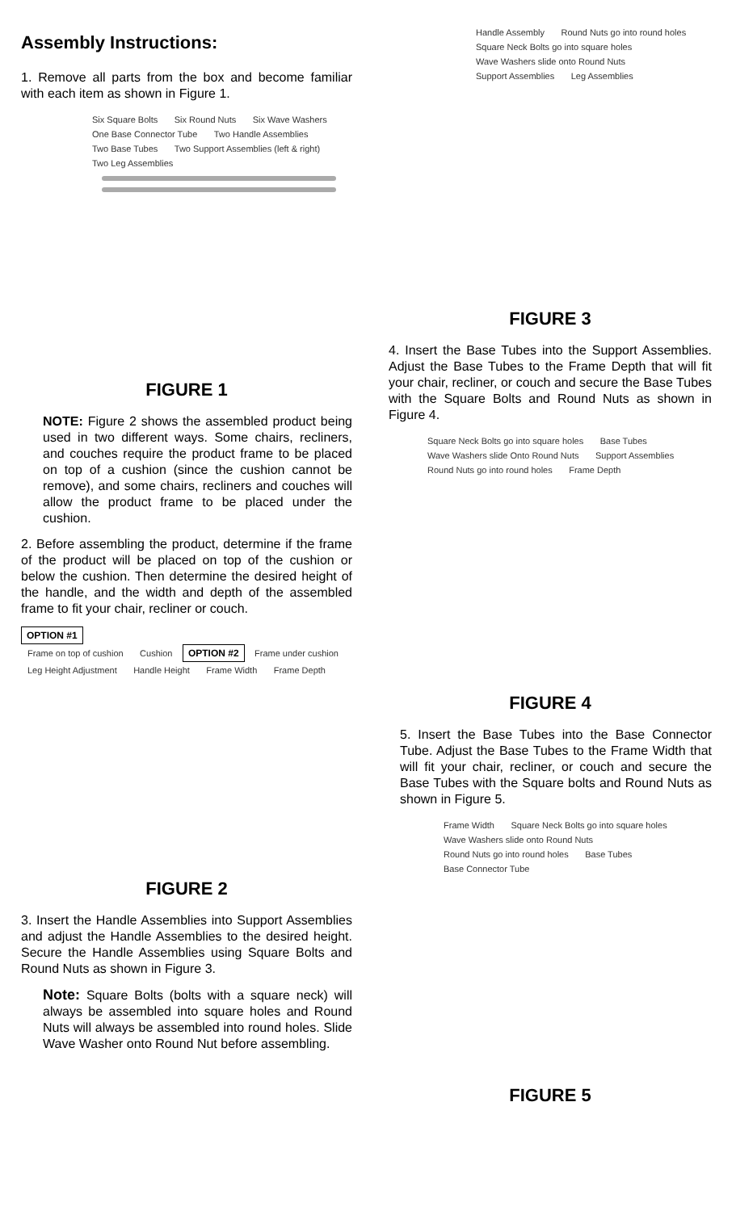Assembly Instructions:
1. Remove all parts from the box and become familiar with each item as shown in Figure 1.
Six Square Bolts Six Round Nuts Six Wave Washers One Base Connector Tube Two Handle Assemblies Two Base Tubes Two Support Assemblies (left & right) Two Leg Assemblies
FIGURE 1
NOTE: Figure 2 shows the assembled product being used in two different ways. Some chairs, recliners, and couches require the product frame to be placed on top of a cushion (since the cushion cannot be remove), and some chairs, recliners and couches will allow the product frame to be placed under the cushion.
2. Before assembling the product, determine if the frame of the product will be placed on top of the cushion or below the cushion. Then determine the desired height of the handle, and the width and depth of the assembled frame to fit your chair, recliner or couch.
OPTION #1
Frame on top of cushion Cushion OPTION #2 Frame under cushion Leg Height Adjustment Handle Height Frame Width Frame Depth
FIGURE 2
3. Insert the Handle Assemblies into Support Assemblies and adjust the Handle Assemblies to the desired height. Secure the Handle Assemblies using Square Bolts and Round Nuts as shown in Figure 3.
Note: Square Bolts (bolts with a square neck) will always be assembled into square holes and Round Nuts will always be assembled into round holes. Slide Wave Washer onto Round Nut before assembling.
Handle Assembly Round Nuts go into round holes Square Neck Bolts go into square holes Wave Washers slide onto Round Nuts Support Assemblies Leg Assemblies
FIGURE 3
4. Insert the Base Tubes into the Support Assemblies. Adjust the Base Tubes to the Frame Depth that will fit your chair, recliner, or couch and secure the Base Tubes with the Square Bolts and Round Nuts as shown in Figure 4.
Square Neck Bolts go into square holes Base Tubes Wave Washers slide Onto Round Nuts Support Assemblies Round Nuts go into round holes Frame Depth
FIGURE 4
5. Insert the Base Tubes into the Base Connector Tube. Adjust the Base Tubes to the Frame Width that will fit your chair, recliner, or couch and secure the Base Tubes with the Square bolts and Round Nuts as shown in Figure 5.
Frame Width Square Neck Bolts go into square holes Wave Washers slide onto Round Nuts Round Nuts go into round holes Base Tubes Base Connector Tube
FIGURE 5